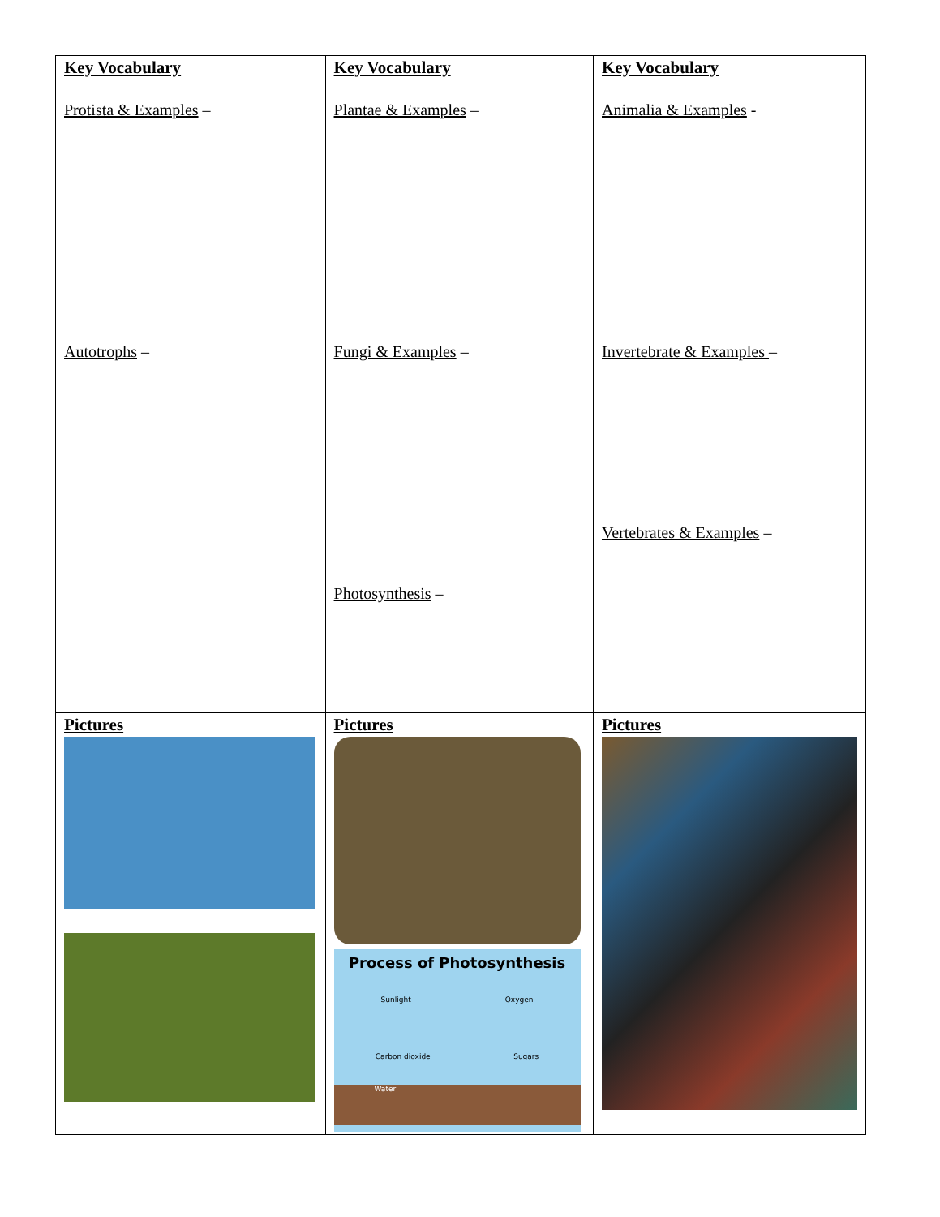| Key Vocabulary Protista & Examples – Autotrophs – | Key Vocabulary Plantae & Examples – Fungi & Examples – Photosynthesis – | Key Vocabulary Animalia & Examples - Invertebrate & Examples – Vertebrates & Examples – |
| Pictures | Pictures Process of Photosynthesis Sunlight Oxygen Carbon dioxide Sugars Water | Pictures |